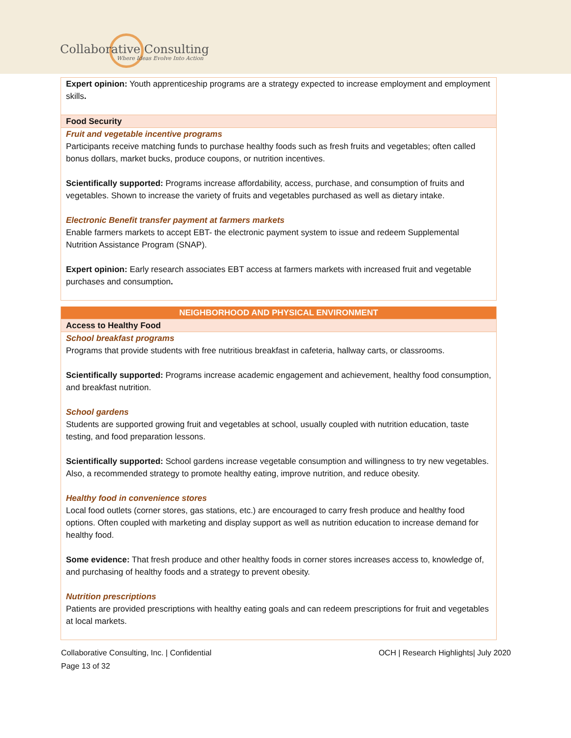Collaborative Consulting
Where Ideas Evolve Into Action
| Expert opinion: Youth apprenticeship programs are a strategy expected to increase employment and employment skills . |
| Food Security |
| Fruit and vegetable incentive programs Participants receive matching funds to purchase healthy foods such as fresh fruits and vegetables; often called bonus dollars, market bucks, produce coupons, or nutrition incentives. Scientifically supported: Programs increase affordability, access, purchase, and consumption of fruits and vegetables. Shown to increase the variety of fruits and vegetables purchased as well as dietary intake. Electronic Benefit transfer payment at farmers markets Enable farmers markets to accept EBT- the electronic payment system to issue and redeem Supplemental Nutrition Assistance Program (SNAP). Expert opinion: Early research associates EBT access at farmers markets with increased fruit and vegetable purchases and consumption . |
| NEIGHBORHOOD AND PHYSICAL ENVIRONMENT |
| Access to Healthy Food |
| School breakfast programs Programs that provide students with free nutritious breakfast in cafeteria, hallway carts, or classrooms. Scientifically supported: Programs increase academic engagement and achievement, healthy food consumption, and breakfast nutrition. School gardens Students are supported growing fruit and vegetables at school, usually coupled with nutrition education, taste testing, and food preparation lessons. Scientifically supported: School gardens increase vegetable consumption and willingness to try new vegetables. Also, a recommended strategy to promote healthy eating, improve nutrition, and reduce obesity. Healthy food in convenience stores Local food outlets (corner stores, gas stations, etc.) are encouraged to carry fresh produce and healthy food options. Often coupled with marketing and display support as well as nutrition education to increase demand for healthy food. Some evidence: That fresh produce and other healthy foods in corner stores increases access to, knowledge of, and purchasing of healthy foods and a strategy to prevent obesity. Nutrition prescriptions Patients are provided prescriptions with healthy eating goals and can redeem prescriptions for fruit and vegetables at local markets. |
Collaborative Consulting, Inc. | Confidential
Page 13 of 32
OCH | Research Highlights| July 2020